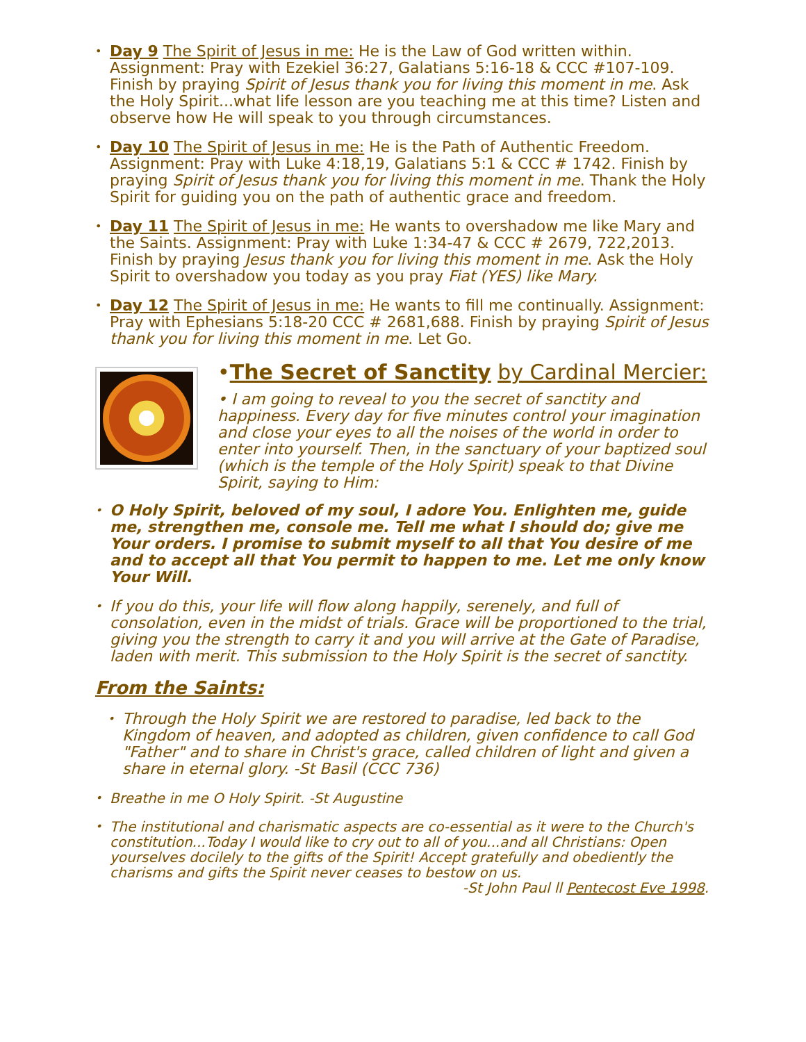• Day 9 The Spirit of Jesus in me: He is the Law of God written within. Assignment: Pray with Ezekiel 36:27, Galatians 5:16-18 & CCC #107-109. Finish by praying Spirit of Jesus thank you for living this moment in me. Ask the Holy Spirit...what life lesson are you teaching me at this time? Listen and observe how He will speak to you through circumstances.
• Day 10 The Spirit of Jesus in me: He is the Path of Authentic Freedom. Assignment: Pray with Luke 4:18,19, Galatians 5:1 & CCC # 1742. Finish by praying Spirit of Jesus thank you for living this moment in me. Thank the Holy Spirit for guiding you on the path of authentic grace and freedom.
• Day 11 The Spirit of Jesus in me: He wants to overshadow me like Mary and the Saints. Assignment: Pray with Luke 1:34-47 & CCC # 2679, 722,2013. Finish by praying Jesus thank you for living this moment in me. Ask the Holy Spirit to overshadow you today as you pray Fiat (YES) like Mary.
• Day 12 The Spirit of Jesus in me: He wants to fill me continually. Assignment: Pray with Ephesians 5:18-20 CCC # 2681,688. Finish by praying Spirit of Jesus thank you for living this moment in me. Let Go.
•The Secret of Sanctity by Cardinal Mercier:
• I am going to reveal to you the secret of sanctity and happiness. Every day for five minutes control your imagination and close your eyes to all the noises of the world in order to enter into yourself. Then, in the sanctuary of your baptized soul (which is the temple of the Holy Spirit) speak to that Divine Spirit, saying to Him:
• O Holy Spirit, beloved of my soul, I adore You. Enlighten me, guide me, strengthen me, console me. Tell me what I should do; give me Your orders. I promise to submit myself to all that You desire of me and to accept all that You permit to happen to me. Let me only know Your Will.
• If you do this, your life will flow along happily, serenely, and full of consolation, even in the midst of trials. Grace will be proportioned to the trial, giving you the strength to carry it and you will arrive at the Gate of Paradise, laden with merit. This submission to the Holy Spirit is the secret of sanctity.
From the Saints:
• Through the Holy Spirit we are restored to paradise, led back to the Kingdom of heaven, and adopted as children, given confidence to call God "Father" and to share in Christ's grace, called children of light and given a share in eternal glory. -St Basil (CCC 736)
• Breathe in me O Holy Spirit. -St Augustine
• The institutional and charismatic aspects are co-essential as it were to the Church's constitution...Today I would like to cry out to all of you...and all Christians: Open yourselves docilely to the gifts of the Spirit! Accept gratefully and obediently the charisms and gifts the Spirit never ceases to bestow on us.
-St John Paul ll Pentecost Eve 1998.